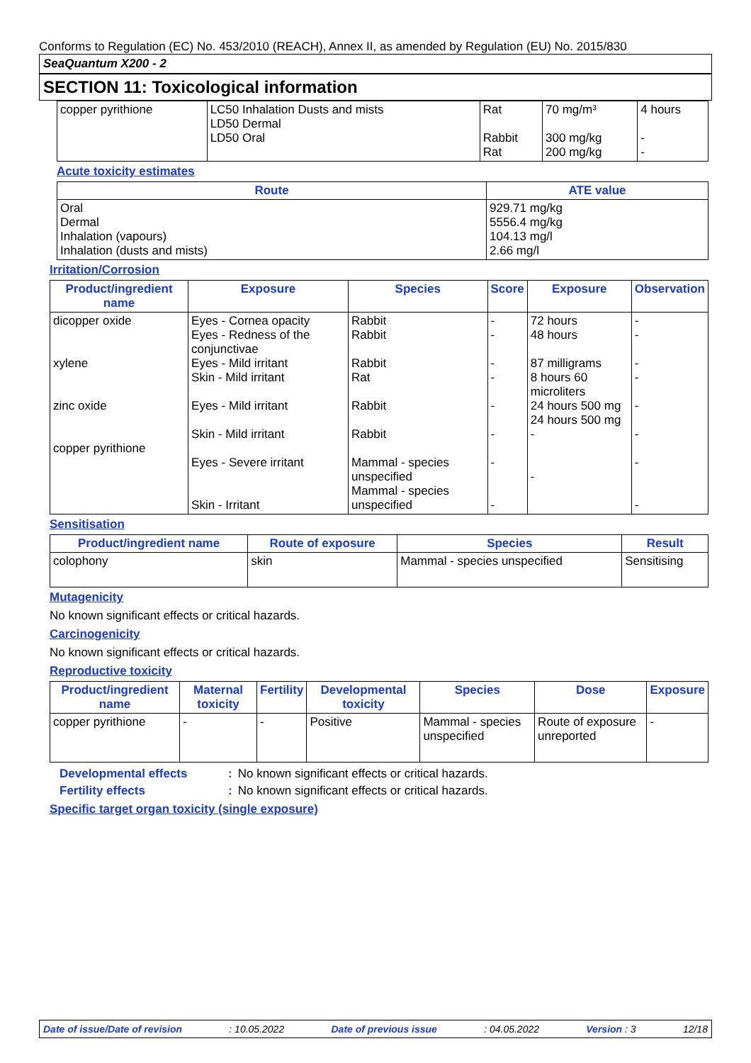Conforms to Regulation (EC) No. 453/2010 (REACH), Annex II, as amended by Regulation (EU) No. 2015/830
SeaQuantum X200 - 2
SECTION 11: Toxicological information
| copper pyrithione | LC50 Inhalation Dusts and mists LD50 Dermal LD50 Oral | Rat Rabbit Rat | 70 mg/m³ 300 mg/kg 200 mg/kg | 4 hours - - |
Acute toxicity estimates
| Route | ATE value |
| --- | --- |
| Oral Dermal Inhalation (vapours) Inhalation (dusts and mists) | 929.71 mg/kg 5556.4 mg/kg 104.13 mg/l 2.66 mg/l |
Irritation/Corrosion
| Product/ingredient name | Exposure | Species | Score | Exposure | Observation |
| --- | --- | --- | --- | --- | --- |
| dicopper oxide xylene zinc oxide copper pyrithione | Eyes - Cornea opacity Eyes - Redness of the conjunctivae Eyes - Mild irritant Skin - Mild irritant Eyes - Mild irritant Skin - Mild irritant Eyes - Severe irritant Skin - Irritant | Rabbit Rabbit Rabbit Rat Rabbit Rabbit Mammal - species unspecified Mammal - species unspecified | - - - - - - - - | 72 hours 48 hours 87 milligrams 8 hours 60 microliters 24 hours 500 mg 24 hours 500 mg - - | - - - - - - - - |
Sensitisation
| Product/ingredient name | Route of exposure | Species | Result |
| --- | --- | --- | --- |
| colophony | skin | Mammal - species unspecified | Sensitising |
Mutagenicity
No known significant effects or critical hazards.
Carcinogenicity
No known significant effects or critical hazards.
Reproductive toxicity
| Product/ingredient name | Maternal toxicity | Fertility | Developmental toxicity | Species | Dose | Exposure |
| --- | --- | --- | --- | --- | --- | --- |
| copper pyrithione | - | - | Positive | Mammal - species unspecified | Route of exposure unreported | - |
| Developmental effects | : | No known significant effects or critical hazards. |
| Fertility effects | : | No known significant effects or critical hazards. |
Specific target organ toxicity (single exposure)
Date of issue/Date of revision: 10.05.2022 Date of previous issue: 04.05.2022 Version : 3 12/18